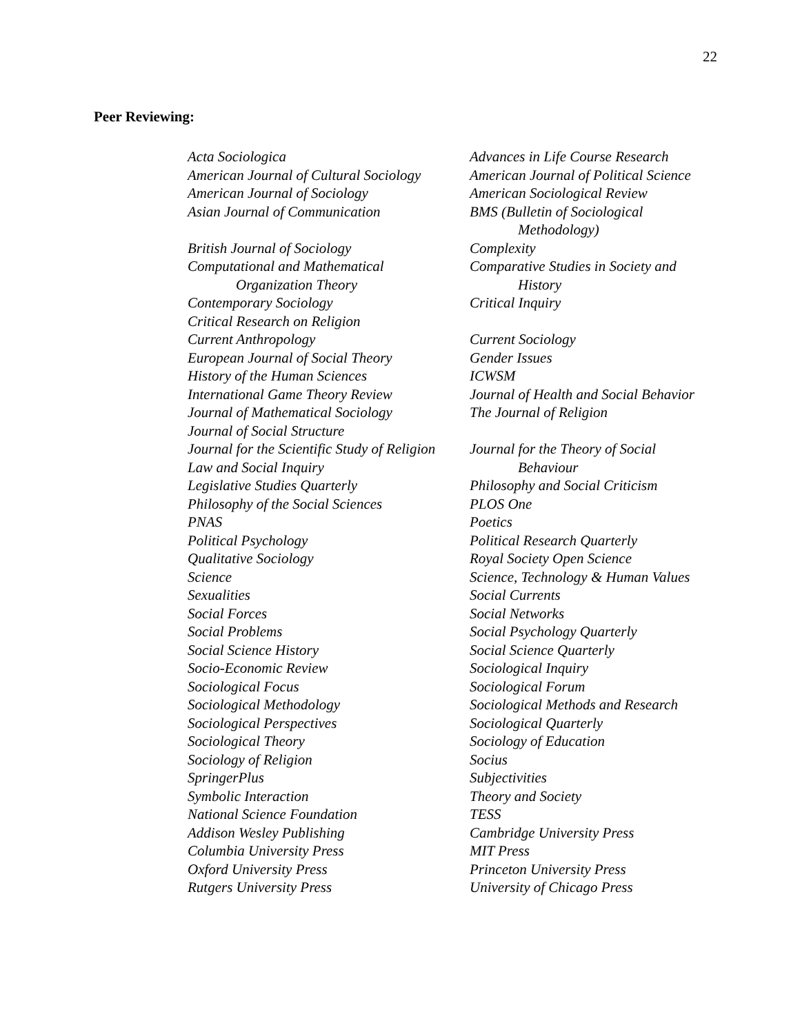22
Peer Reviewing:
| Acta Sociologica | Advances in Life Course Research |
| American Journal of Cultural Sociology | American Journal of Political Science |
| American Journal of Sociology | American Sociological Review |
| Asian Journal of Communication | BMS (Bulletin of Sociological Methodology) |
| British Journal of Sociology | Complexity |
| Computational and Mathematical Organization Theory | Comparative Studies in Society and History |
| Contemporary Sociology | Critical Inquiry |
| Critical Research on Religion | |
| Current Anthropology | Current Sociology |
| European Journal of Social Theory | Gender Issues |
| History of the Human Sciences | ICWSM |
| International Game Theory Review | Journal of Health and Social Behavior |
| Journal of Mathematical Sociology | The Journal of Religion |
| Journal of Social Structure | |
| Journal for the Scientific Study of Religion | Journal for the Theory of Social |
| Law and Social Inquiry | Behaviour |
| Legislative Studies Quarterly | Philosophy and Social Criticism |
| Philosophy of the Social Sciences | PLOS One |
| PNAS | Poetics |
| Political Psychology | Political Research Quarterly |
| Qualitative Sociology | Royal Society Open Science |
| Science | Science, Technology & Human Values |
| Sexualities | Social Currents |
| Social Forces | Social Networks |
| Social Problems | Social Psychology Quarterly |
| Social Science History | Social Science Quarterly |
| Socio-Economic Review | Sociological Inquiry |
| Sociological Focus | Sociological Forum |
| Sociological Methodology | Sociological Methods and Research |
| Sociological Perspectives | Sociological Quarterly |
| Sociological Theory | Sociology of Education |
| Sociology of Religion | Socius |
| SpringerPlus | Subjectivities |
| Symbolic Interaction | Theory and Society |
| National Science Foundation | TESS |
| Addison Wesley Publishing | Cambridge University Press |
| Columbia University Press | MIT Press |
| Oxford University Press | Princeton University Press |
| Rutgers University Press | University of Chicago Press |